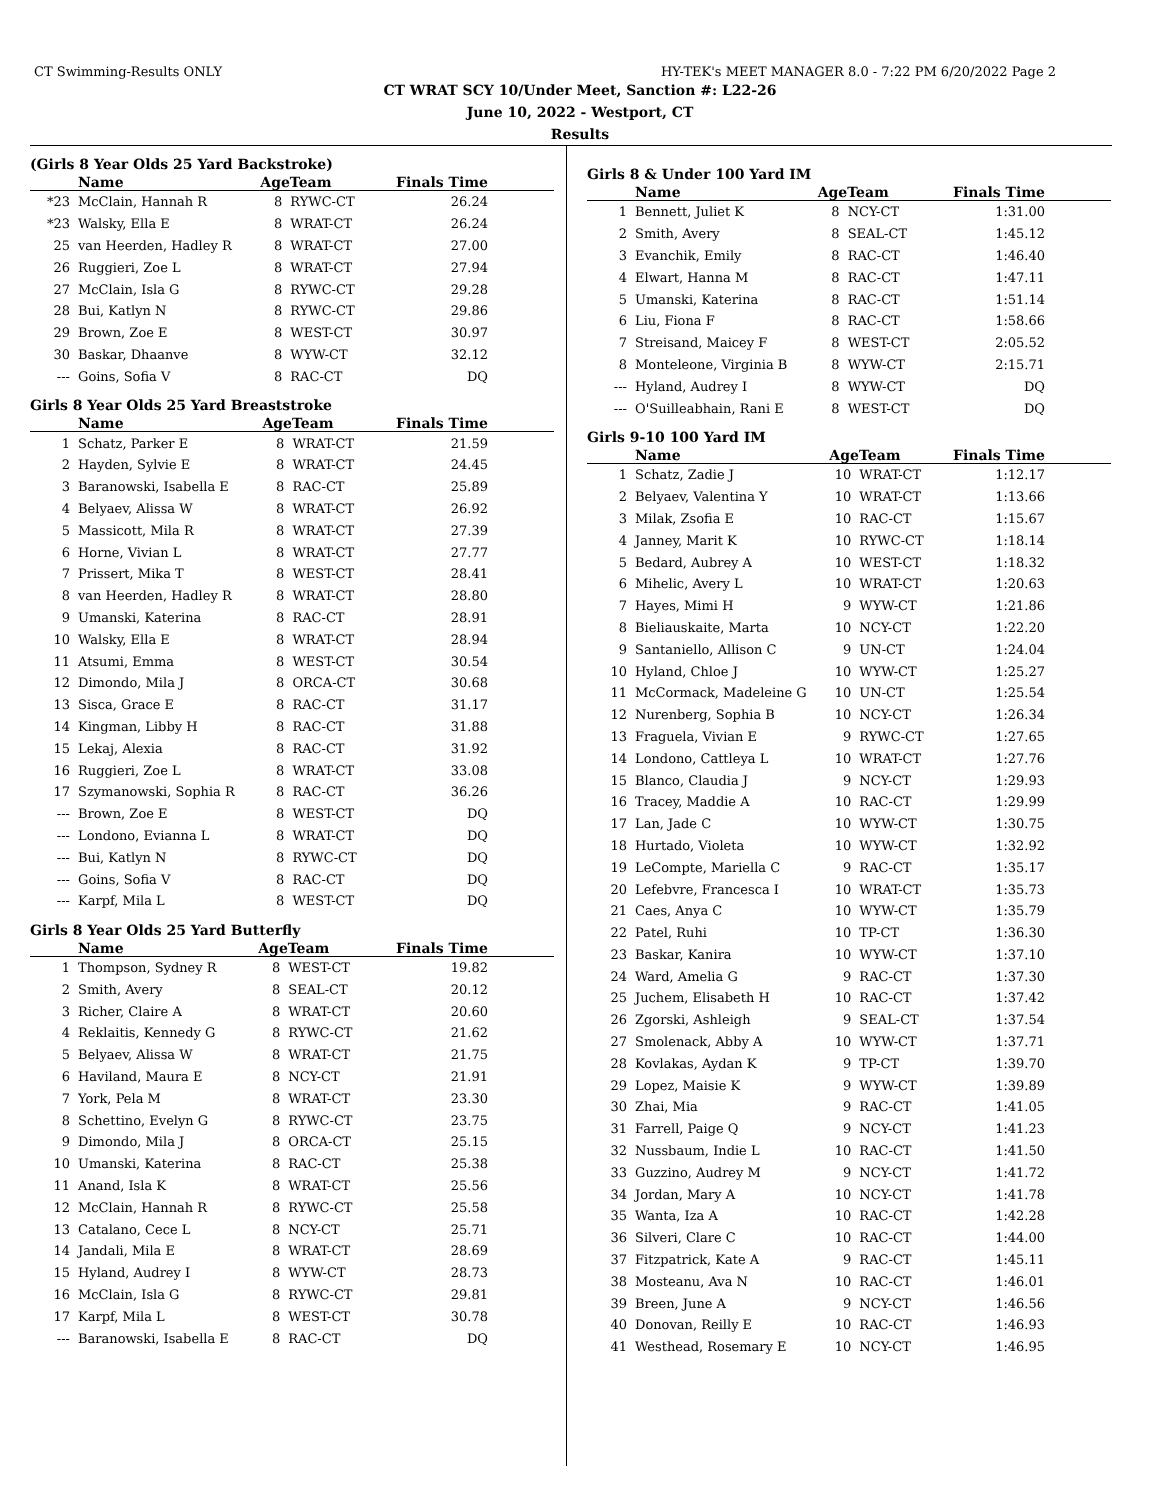CT Swimming-Results ONLY HY-TEK's MEET MANAGER 8.0 - 7:22 PM 6/20/2022 Page 2
CT WRAT SCY 10/Under Meet, Sanction #: L22-26
June 10, 2022 - Westport, CT
Results
(Girls 8 Year Olds 25 Yard Backstroke)
| | Name | AgeTeam | | Finals Time |
| --- | --- | --- | --- | --- |
| *23 | McClain, Hannah R | 8 | RYWC-CT | 26.24 |
| *23 | Walsky, Ella E | 8 | WRAT-CT | 26.24 |
| 25 | van Heerden, Hadley R | 8 | WRAT-CT | 27.00 |
| 26 | Ruggieri, Zoe L | 8 | WRAT-CT | 27.94 |
| 27 | McClain, Isla G | 8 | RYWC-CT | 29.28 |
| 28 | Bui, Katlyn N | 8 | RYWC-CT | 29.86 |
| 29 | Brown, Zoe E | 8 | WEST-CT | 30.97 |
| 30 | Baskar, Dhaanve | 8 | WYW-CT | 32.12 |
| --- | Goins, Sofia V | 8 | RAC-CT | DQ |
Girls 8 Year Olds 25 Yard Breaststroke
| | Name | AgeTeam | | Finals Time |
| --- | --- | --- | --- | --- |
| 1 | Schatz, Parker E | 8 | WRAT-CT | 21.59 |
| 2 | Hayden, Sylvie E | 8 | WRAT-CT | 24.45 |
| 3 | Baranowski, Isabella E | 8 | RAC-CT | 25.89 |
| 4 | Belyaev, Alissa W | 8 | WRAT-CT | 26.92 |
| 5 | Massicott, Mila R | 8 | WRAT-CT | 27.39 |
| 6 | Horne, Vivian L | 8 | WRAT-CT | 27.77 |
| 7 | Prissert, Mika T | 8 | WEST-CT | 28.41 |
| 8 | van Heerden, Hadley R | 8 | WRAT-CT | 28.80 |
| 9 | Umanski, Katerina | 8 | RAC-CT | 28.91 |
| 10 | Walsky, Ella E | 8 | WRAT-CT | 28.94 |
| 11 | Atsumi, Emma | 8 | WEST-CT | 30.54 |
| 12 | Dimondo, Mila J | 8 | ORCA-CT | 30.68 |
| 13 | Sisca, Grace E | 8 | RAC-CT | 31.17 |
| 14 | Kingman, Libby H | 8 | RAC-CT | 31.88 |
| 15 | Lekaj, Alexia | 8 | RAC-CT | 31.92 |
| 16 | Ruggieri, Zoe L | 8 | WRAT-CT | 33.08 |
| 17 | Szymanowski, Sophia R | 8 | RAC-CT | 36.26 |
| --- | Brown, Zoe E | 8 | WEST-CT | DQ |
| --- | Londono, Evianna L | 8 | WRAT-CT | DQ |
| --- | Bui, Katlyn N | 8 | RYWC-CT | DQ |
| --- | Goins, Sofia V | 8 | RAC-CT | DQ |
| --- | Karpf, Mila L | 8 | WEST-CT | DQ |
Girls 8 Year Olds 25 Yard Butterfly
| | Name | AgeTeam | | Finals Time |
| --- | --- | --- | --- | --- |
| 1 | Thompson, Sydney R | 8 | WEST-CT | 19.82 |
| 2 | Smith, Avery | 8 | SEAL-CT | 20.12 |
| 3 | Richer, Claire A | 8 | WRAT-CT | 20.60 |
| 4 | Reklaitis, Kennedy G | 8 | RYWC-CT | 21.62 |
| 5 | Belyaev, Alissa W | 8 | WRAT-CT | 21.75 |
| 6 | Haviland, Maura E | 8 | NCY-CT | 21.91 |
| 7 | York, Pela M | 8 | WRAT-CT | 23.30 |
| 8 | Schettino, Evelyn G | 8 | RYWC-CT | 23.75 |
| 9 | Dimondo, Mila J | 8 | ORCA-CT | 25.15 |
| 10 | Umanski, Katerina | 8 | RAC-CT | 25.38 |
| 11 | Anand, Isla K | 8 | WRAT-CT | 25.56 |
| 12 | McClain, Hannah R | 8 | RYWC-CT | 25.58 |
| 13 | Catalano, Cece L | 8 | NCY-CT | 25.71 |
| 14 | Jandali, Mila E | 8 | WRAT-CT | 28.69 |
| 15 | Hyland, Audrey I | 8 | WYW-CT | 28.73 |
| 16 | McClain, Isla G | 8 | RYWC-CT | 29.81 |
| 17 | Karpf, Mila L | 8 | WEST-CT | 30.78 |
| --- | Baranowski, Isabella E | 8 | RAC-CT | DQ |
Girls 8 & Under 100 Yard IM
| | Name | AgeTeam | | Finals Time |
| --- | --- | --- | --- | --- |
| 1 | Bennett, Juliet K | 8 | NCY-CT | 1:31.00 |
| 2 | Smith, Avery | 8 | SEAL-CT | 1:45.12 |
| 3 | Evanchik, Emily | 8 | RAC-CT | 1:46.40 |
| 4 | Elwart, Hanna M | 8 | RAC-CT | 1:47.11 |
| 5 | Umanski, Katerina | 8 | RAC-CT | 1:51.14 |
| 6 | Liu, Fiona F | 8 | RAC-CT | 1:58.66 |
| 7 | Streisand, Maicey F | 8 | WEST-CT | 2:05.52 |
| 8 | Monteleone, Virginia B | 8 | WYW-CT | 2:15.71 |
| --- | Hyland, Audrey I | 8 | WYW-CT | DQ |
| --- | O'Suilleabhain, Rani E | 8 | WEST-CT | DQ |
Girls 9-10 100 Yard IM
| | Name | AgeTeam | | Finals Time |
| --- | --- | --- | --- | --- |
| 1 | Schatz, Zadie J | 10 | WRAT-CT | 1:12.17 |
| 2 | Belyaev, Valentina Y | 10 | WRAT-CT | 1:13.66 |
| 3 | Milak, Zsofia E | 10 | RAC-CT | 1:15.67 |
| 4 | Janney, Marit K | 10 | RYWC-CT | 1:18.14 |
| 5 | Bedard, Aubrey A | 10 | WEST-CT | 1:18.32 |
| 6 | Mihelic, Avery L | 10 | WRAT-CT | 1:20.63 |
| 7 | Hayes, Mimi H | 9 | WYW-CT | 1:21.86 |
| 8 | Bieliauskaite, Marta | 10 | NCY-CT | 1:22.20 |
| 9 | Santaniello, Allison C | 9 | UN-CT | 1:24.04 |
| 10 | Hyland, Chloe J | 10 | WYW-CT | 1:25.27 |
| 11 | McCormack, Madeleine G | 10 | UN-CT | 1:25.54 |
| 12 | Nurenberg, Sophia B | 10 | NCY-CT | 1:26.34 |
| 13 | Fraguela, Vivian E | 9 | RYWC-CT | 1:27.65 |
| 14 | Londono, Cattleya L | 10 | WRAT-CT | 1:27.76 |
| 15 | Blanco, Claudia J | 9 | NCY-CT | 1:29.93 |
| 16 | Tracey, Maddie A | 10 | RAC-CT | 1:29.99 |
| 17 | Lan, Jade C | 10 | WYW-CT | 1:30.75 |
| 18 | Hurtado, Violeta | 10 | WYW-CT | 1:32.92 |
| 19 | LeCompte, Mariella C | 9 | RAC-CT | 1:35.17 |
| 20 | Lefebvre, Francesca I | 10 | WRAT-CT | 1:35.73 |
| 21 | Caes, Anya C | 10 | WYW-CT | 1:35.79 |
| 22 | Patel, Ruhi | 10 | TP-CT | 1:36.30 |
| 23 | Baskar, Kanira | 10 | WYW-CT | 1:37.10 |
| 24 | Ward, Amelia G | 9 | RAC-CT | 1:37.30 |
| 25 | Juchem, Elisabeth H | 10 | RAC-CT | 1:37.42 |
| 26 | Zgorski, Ashleigh | 9 | SEAL-CT | 1:37.54 |
| 27 | Smolenack, Abby A | 10 | WYW-CT | 1:37.71 |
| 28 | Kovlakas, Aydan K | 9 | TP-CT | 1:39.70 |
| 29 | Lopez, Maisie K | 9 | WYW-CT | 1:39.89 |
| 30 | Zhai, Mia | 9 | RAC-CT | 1:41.05 |
| 31 | Farrell, Paige Q | 9 | NCY-CT | 1:41.23 |
| 32 | Nussbaum, Indie L | 10 | RAC-CT | 1:41.50 |
| 33 | Guzzino, Audrey M | 9 | NCY-CT | 1:41.72 |
| 34 | Jordan, Mary A | 10 | NCY-CT | 1:41.78 |
| 35 | Wanta, Iza A | 10 | RAC-CT | 1:42.28 |
| 36 | Silveri, Clare C | 10 | RAC-CT | 1:44.00 |
| 37 | Fitzpatrick, Kate A | 9 | RAC-CT | 1:45.11 |
| 38 | Mosteanu, Ava N | 10 | RAC-CT | 1:46.01 |
| 39 | Breen, June A | 9 | NCY-CT | 1:46.56 |
| 40 | Donovan, Reilly E | 10 | RAC-CT | 1:46.93 |
| 41 | Westhead, Rosemary E | 10 | NCY-CT | 1:46.95 |